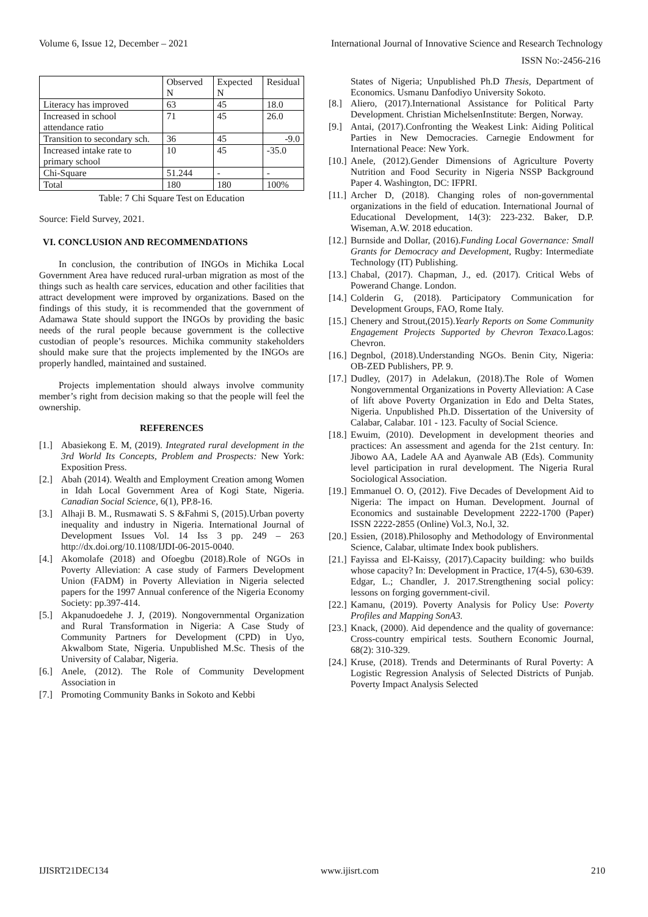Volume 6, Issue 12, December – 2021 International Journal of Innovative Science and Research Technology
ISSN No:-2456-216
| | Observed N | Expected N | Residual |
| --- | --- | --- | --- |
| Literacy has improved | 63 | 45 | 18.0 |
| Increased in school attendance ratio | 71 | 45 | 26.0 |
| Transition to secondary sch. | 36 | 45 | -9.0 |
| Increased intake rate to primary school | 10 | 45 | -35.0 |
| Chi-Square | 51.244 | - | - |
| Total | 180 | 180 | 100% |
Table: 7 Chi Square Test on Education
Source: Field Survey, 2021.
VI. CONCLUSION AND RECOMMENDATIONS
In conclusion, the contribution of INGOs in Michika Local Government Area have reduced rural-urban migration as most of the things such as health care services, education and other facilities that attract development were improved by organizations. Based on the findings of this study, it is recommended that the government of Adamawa State should support the INGOs by providing the basic needs of the rural people because government is the collective custodian of people’s resources. Michika community stakeholders should make sure that the projects implemented by the INGOs are properly handled, maintained and sustained.
Projects implementation should always involve community member’s right from decision making so that the people will feel the ownership.
REFERENCES
[1.] Abasiekong E. M, (2019). Integrated rural development in the 3rd World Its Concepts, Problem and Prospects: New York: Exposition Press.
[2.] Abah (2014). Wealth and Employment Creation among Women in Idah Local Government Area of Kogi State, Nigeria. Canadian Social Science, 6(1), PP.8-16.
[3.] Alhaji B. M., Rusmawati S. S &Fahmi S, (2015).Urban poverty inequality and industry in Nigeria. International Journal of Development Issues Vol. 14 Iss 3 pp. 249 – 263 http://dx.doi.org/10.1108/IJDI-06-2015-0040.
[4.] Akomolafe (2018) and Ofoegbu (2018).Role of NGOs in Poverty Alleviation: A case study of Farmers Development Union (FADM) in Poverty Alleviation in Nigeria selected papers for the 1997 Annual conference of the Nigeria Economy Society: pp.397-414.
[5.] Akpanudoedehe J. J, (2019). Nongovernmental Organization and Rural Transformation in Nigeria: A Case Study of Community Partners for Development (CPD) in Uyo, Akwalbom State, Nigeria. Unpublished M.Sc. Thesis of the University of Calabar, Nigeria.
[6.] Anele, (2012). The Role of Community Development Association in
[7.] Promoting Community Banks in Sokoto and Kebbi
States of Nigeria; Unpublished Ph.D Thesis, Department of Economics. Usmanu Danfodiyo University Sokoto.
[8.] Aliero, (2017).International Assistance for Political Party Development. Christian MichelsenInstitute: Bergen, Norway.
[9.] Antai, (2017).Confronting the Weakest Link: Aiding Political Parties in New Democracies. Carnegie Endowment for International Peace: New York.
[10.] Anele, (2012).Gender Dimensions of Agriculture Poverty Nutrition and Food Security in Nigeria NSSP Background Paper 4. Washington, DC: IFPRI.
[11.] Archer D, (2018). Changing roles of non-governmental organizations in the field of education. International Journal of Educational Development, 14(3): 223-232. Baker, D.P. Wiseman, A.W. 2018 education.
[12.] Burnside and Dollar, (2016).Funding Local Governance: Small Grants for Democracy and Development, Rugby: Intermediate Technology (IT) Publishing.
[13.] Chabal, (2017). Chapman, J., ed. (2017). Critical Webs of Powerand Change. London.
[14.] Colderin G, (2018). Participatory Communication for Development Groups, FAO, Rome Italy.
[15.] Chenery and Strout,(2015).Yearly Reports on Some Community Engagement Projects Supported by Chevron Texaco. Lagos: Chevron.
[16.] Degnbol, (2018).Understanding NGOs. Benin City, Nigeria: OB-ZED Publishers, PP. 9.
[17.] Dudley, (2017) in Adelakun, (2018).The Role of Women Nongovernmental Organizations in Poverty Alleviation: A Case of lift above Poverty Organization in Edo and Delta States, Nigeria. Unpublished Ph.D. Dissertation of the University of Calabar, Calabar. 101 - 123. Faculty of Social Science.
[18.] Ewuim, (2010). Development in development theories and practices: An assessment and agenda for the 21st century. In: Jibowo AA, Ladele AA and Ayanwale AB (Eds). Community level participation in rural development. The Nigeria Rural Sociological Association.
[19.] Emmanuel O. O, (2012). Five Decades of Development Aid to Nigeria: The impact on Human. Development. Journal of Economics and sustainable Development 2222-1700 (Paper) ISSN 2222-2855 (Online) Vol.3, No.l, 32.
[20.] Essien, (2018).Philosophy and Methodology of Environmental Science, Calabar, ultimate Index book publishers.
[21.] Fayissa and El-Kaissy, (2017).Capacity building: who builds whose capacity? In: Development in Practice, 17(4-5), 630-639. Edgar, L.; Chandler, J. 2017.Strengthening social policy: lessons on forging government-civil.
[22.] Kamanu, (2019). Poverty Analysis for Policy Use: Poverty Profiles and Mapping SonA3.
[23.] Knack, (2000). Aid dependence and the quality of governance: Cross-country empirical tests. Southern Economic Journal, 68(2): 310-329.
[24.] Kruse, (2018). Trends and Determinants of Rural Poverty: A Logistic Regression Analysis of Selected Districts of Punjab. Poverty Impact Analysis Selected
IJISRT21DEC134 www.ijisrt.com 210